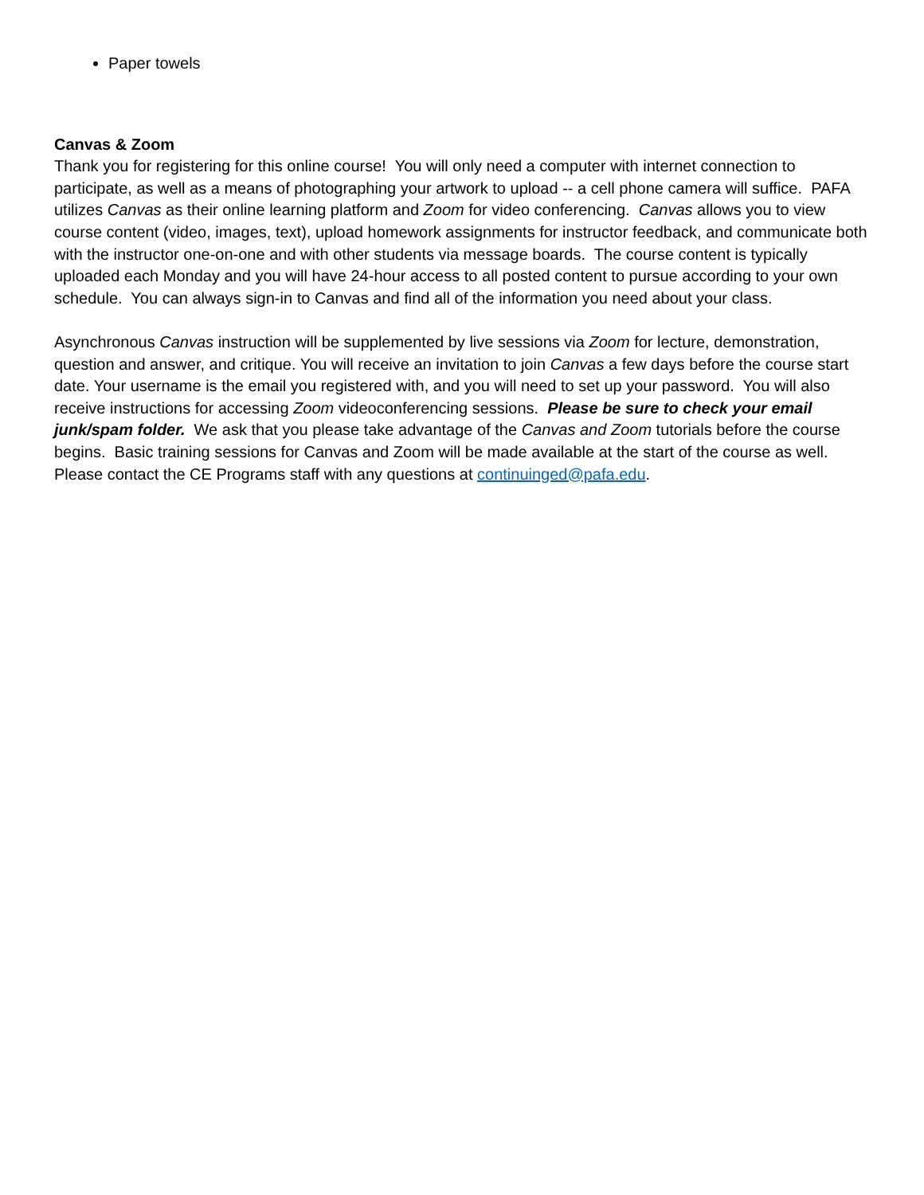Paper towels
Canvas & Zoom
Thank you for registering for this online course! You will only need a computer with internet connection to participate, as well as a means of photographing your artwork to upload -- a cell phone camera will suffice. PAFA utilizes Canvas as their online learning platform and Zoom for video conferencing. Canvas allows you to view course content (video, images, text), upload homework assignments for instructor feedback, and communicate both with the instructor one-on-one and with other students via message boards. The course content is typically uploaded each Monday and you will have 24-hour access to all posted content to pursue according to your own schedule. You can always sign-in to Canvas and find all of the information you need about your class.
Asynchronous Canvas instruction will be supplemented by live sessions via Zoom for lecture, demonstration, question and answer, and critique. You will receive an invitation to join Canvas a few days before the course start date. Your username is the email you registered with, and you will need to set up your password. You will also receive instructions for accessing Zoom videoconferencing sessions. Please be sure to check your email junk/spam folder. We ask that you please take advantage of the Canvas and Zoom tutorials before the course begins. Basic training sessions for Canvas and Zoom will be made available at the start of the course as well.
Please contact the CE Programs staff with any questions at continuinged@pafa.edu.